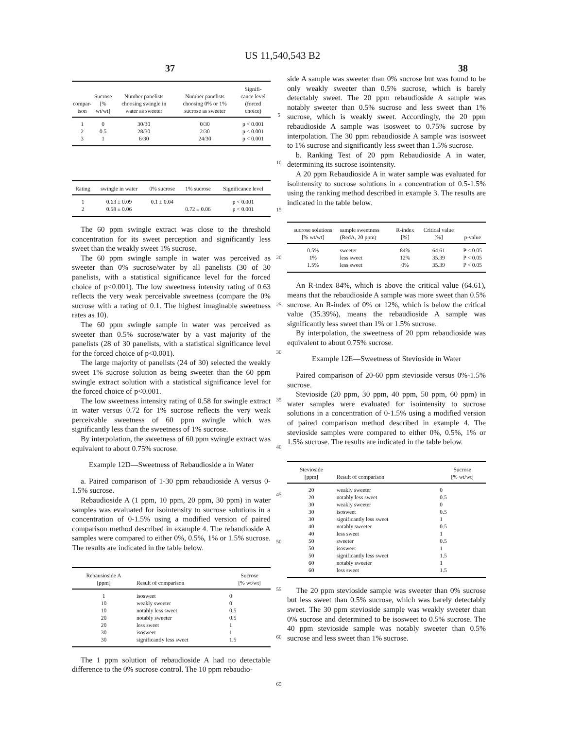US 11,540,543 B2
37 38
| compar- ison | Sucrose [% wt/wt] | Number panelists choosing swingle in water as sweeter | Number panelists choosing 0% or 1% sucrose as sweeter | Signifi- cance level (forced choice) |
| --- | --- | --- | --- | --- |
| 1 | 0 | 30/30 | 0/30 | p < 0.001 |
| 2 | 0.5 | 28/30 | 2/30 | p < 0.001 |
| 3 | 1 | 6/30 | 24/30 | p < 0.001 |
| Rating | swingle in water | 0% sucrose | 1% sucrose | Significance level |
| --- | --- | --- | --- | --- |
| 1 | 0.63 ± 0.09 | 0.1 ± 0.04 | | p < 0.001 |
| 2 | 0.58 ± 0.06 | | 0.72 ± 0.06 | p < 0.001 |
The 60 ppm swingle extract was close to the threshold concentration for its sweet perception and significantly less sweet than the weakly sweet 1% sucrose.
The 60 ppm swingle sample in water was perceived as sweeter than 0% sucrose/water by all panelists (30 of 30 panelists, with a statistical significance level for the forced choice of p<0.001). The low sweetness intensity rating of 0.63 reflects the very weak perceivable sweetness (compare the 0% sucrose with a rating of 0.1. The highest imaginable sweetness rates as 10).
The 60 ppm swingle sample in water was perceived as sweeter than 0.5% sucrose/water by a vast majority of the panelists (28 of 30 panelists, with a statistical significance level for the forced choice of p<0.001).
The large majority of panelists (24 of 30) selected the weakly sweet 1% sucrose solution as being sweeter than the 60 ppm swingle extract solution with a statistical significance level for the forced choice of p<0.001.
The low sweetness intensity rating of 0.58 for swingle extract in water versus 0.72 for 1% sucrose reflects the very weak perceivable sweetness of 60 ppm swingle which was significantly less than the sweetness of 1% sucrose.
By interpolation, the sweetness of 60 ppm swingle extract was equivalent to about 0.75% sucrose.
Example 12D—Sweetness of Rebaudioside a in Water
a. Paired comparison of 1-30 ppm rebaudioside A versus 0-1.5% sucrose.
Rebaudioside A (1 ppm, 10 ppm, 20 ppm, 30 ppm) in water samples was evaluated for isointensity to sucrose solutions in a concentration of 0-1.5% using a modified version of paired comparison method described in example 4. The rebaudioside A samples were compared to either 0%, 0.5%, 1% or 1.5% sucrose. The results are indicated in the table below.
| Rebausioside A [ppm] | Result of comparison | Sucrose [% wt/wt] |
| --- | --- | --- |
| 1 | isosweet | 0 |
| 10 | weakly sweeter | 0 |
| 10 | notably less sweet | 0.5 |
| 20 | notably sweeter | 0.5 |
| 20 | less sweet | 1 |
| 30 | isosweet | 1 |
| 30 | significantly less sweet | 1.5 |
The 1 ppm solution of rebaudioside A had no detectable difference to the 0% sucrose control. The 10 ppm rebaudio-
5
10
15
20
25
30
35
40
45
50
55
60
65
side A sample was sweeter than 0% sucrose but was found to be only weakly sweeter than 0.5% sucrose, which is barely detectably sweet. The 20 ppm rebaudioside A sample was notably sweeter than 0.5% sucrose and less sweet than 1% sucrose, which is weakly sweet. Accordingly, the 20 ppm rebaudioside A sample was isosweet to 0.75% sucrose by interpolation. The 30 ppm rebaudioside A sample was isosweet to 1% sucrose and significantly less sweet than 1.5% sucrose.
b. Ranking Test of 20 ppm Rebaudioside A in water, determining its sucrose isointensity.
A 20 ppm Rebaudioside A in water sample was evaluated for isointensity to sucrose solutions in a concentration of 0.5-1.5% using the ranking method described in example 3. The results are indicated in the table below.
| sucrose solutions [% wt/wt] | sample sweetness (RedA, 20 ppm) | R-index [%] | Critical value [%] | p-value |
| --- | --- | --- | --- | --- |
| 0.5% | sweeter | 84% | 64.61 | P < 0.05 |
| 1% | less sweet | 12% | 35.39 | P < 0.05 |
| 1.5% | less sweet | 0% | 35.39 | P < 0.05 |
An R-index 84%, which is above the critical value (64.61), means that the rebaudioside A sample was more sweet than 0.5% sucrose. An R-index of 0% or 12%, which is below the critical value (35.39%), means the rebaudioside A sample was significantly less sweet than 1% or 1.5% sucrose.
By interpolation, the sweetness of 20 ppm rebaudioside was equivalent to about 0.75% sucrose.
Example 12E—Sweetness of Stevioside in Water
Paired comparison of 20-60 ppm stevioside versus 0%-1.5% sucrose.
Stevioside (20 ppm, 30 ppm, 40 ppm, 50 ppm, 60 ppm) in water samples were evaluated for isointensity to sucrose solutions in a concentration of 0-1.5% using a modified version of paired comparison method described in example 4. The stevioside samples were compared to either 0%, 0.5%, 1% or 1.5% sucrose. The results are indicated in the table below.
| Stevioside [ppm] | Result of comparison | Sucrose [% wt/wt] |
| --- | --- | --- |
| 20 | weakly sweeter | 0 |
| 20 | notably less sweet | 0.5 |
| 30 | weakly sweeter | 0 |
| 30 | isosweet | 0.5 |
| 30 | significantly less sweet | 1 |
| 40 | notably sweeter | 0.5 |
| 40 | less sweet | 1 |
| 50 | sweeter | 0.5 |
| 50 | isosweet | 1 |
| 50 | significantly less sweet | 1.5 |
| 60 | notably sweeter | 1 |
| 60 | less sweet | 1.5 |
The 20 ppm stevioside sample was sweeter than 0% sucrose but less sweet than 0.5% sucrose, which was barely detectably sweet. The 30 ppm stevioside sample was weakly sweeter than 0% sucrose and determined to be isosweet to 0.5% sucrose. The 40 ppm stevioside sample was notably sweeter than 0.5% sucrose and less sweet than 1% sucrose.